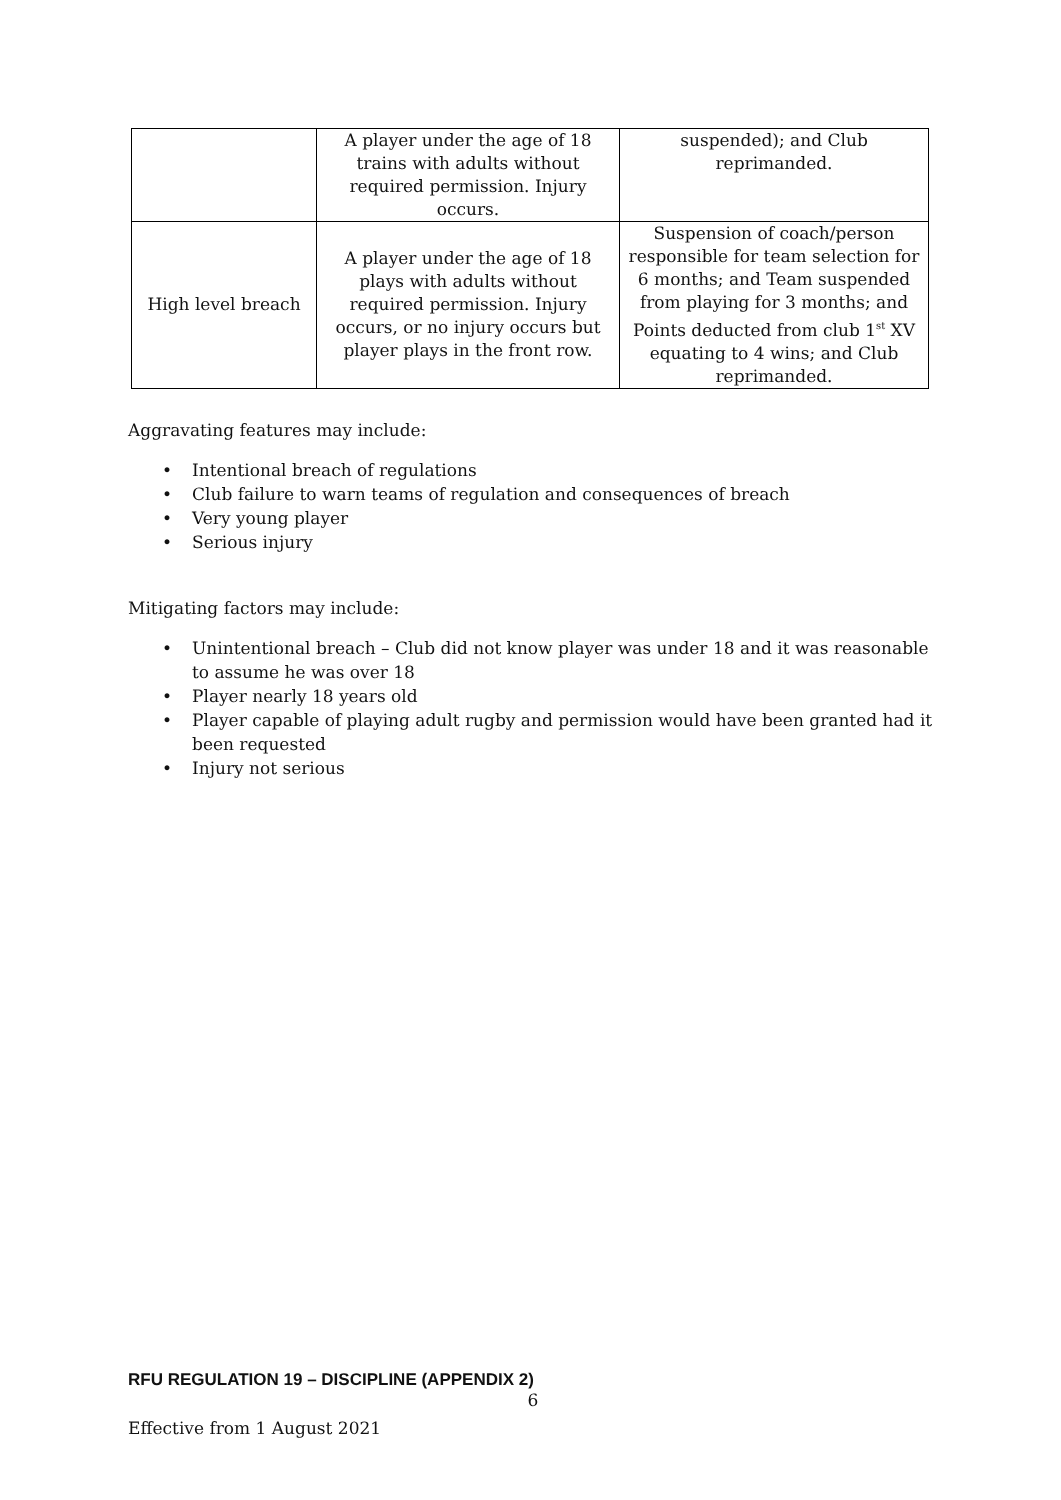| | A player under the age of 18 trains with adults without required permission. Injury occurs. | suspended); and Club reprimanded. |
| High level breach | A player under the age of 18 plays with adults without required permission. Injury occurs, or no injury occurs but player plays in the front row. | Suspension of coach/person responsible for team selection for 6 months; and Team suspended from playing for 3 months; and Points deducted from club 1<sup>st</sup> XV equating to 4 wins; and Club reprimanded. |
Aggravating features may include:
• Intentional breach of regulations
• Club failure to warn teams of regulation and consequences of breach
• Very young player
• Serious injury
Mitigating factors may include:
• Unintentional breach – Club did not know player was under 18 and it was reasonable to assume he was over 18
• Player nearly 18 years old
• Player capable of playing adult rugby and permission would have been granted had it been requested
• Injury not serious
RFU REGULATION 19 – DISCIPLINE (APPENDIX 2)
6
Effective from 1 August 2021